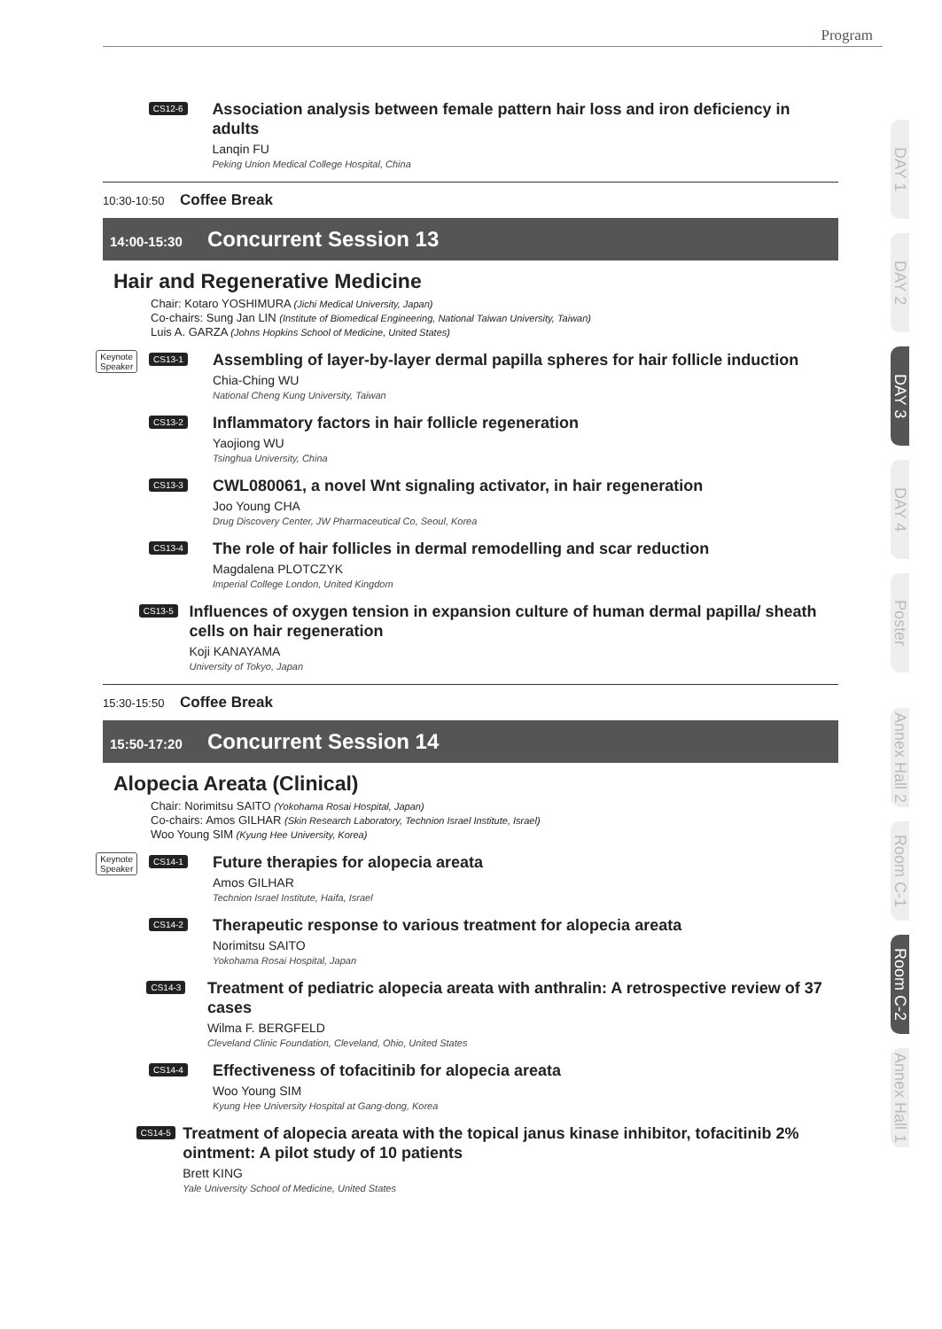Program
CS12-6
Association analysis between female pattern hair loss and iron deficiency in adults
Lanqin FU
Peking Union Medical College Hospital, China
10:30-10:50 Coffee Break
14:00-15:30 Concurrent Session 13
Hair and Regenerative Medicine
Chair: Kotaro YOSHIMURA (Jichi Medical University, Japan)
Co-chairs: Sung Jan LIN (Institute of Biomedical Engineering, National Taiwan University, Taiwan)
Luis A. GARZA (Johns Hopkins School of Medicine, United States)
Keynote
Speaker
CS13-1
Assembling of layer-by-layer dermal papilla spheres for hair follicle induction
Chia-Ching WU
National Cheng Kung University, Taiwan
CS13-2
Inflammatory factors in hair follicle regeneration
Yaojiong WU
Tsinghua University, China
CS13-3
CWL080061, a novel Wnt signaling activator, in hair regeneration
Joo Young CHA
Drug Discovery Center, JW Pharmaceutical Co, Seoul, Korea
CS13-4
The role of hair follicles in dermal remodelling and scar reduction
Magdalena PLOTCZYK
Imperial College London, United Kingdom
CS13-5
Influences of oxygen tension in expansion culture of human dermal papilla/ sheath cells on hair regeneration
Koji KANAYAMA
University of Tokyo, Japan
15:30-15:50 Coffee Break
15:50-17:20 Concurrent Session 14
Alopecia Areata (Clinical)
Chair: Norimitsu SAITO (Yokohama Rosai Hospital, Japan)
Co-chairs: Amos GILHAR (Skin Research Laboratory, Technion Israel Institute, Israel)
Woo Young SIM (Kyung Hee University, Korea)
Keynote
Speaker
CS14-1
Future therapies for alopecia areata
Amos GILHAR
Technion Israel Institute, Haifa, Israel
CS14-2
Therapeutic response to various treatment for alopecia areata
Norimitsu SAITO
Yokohama Rosai Hospital, Japan
CS14-3
Treatment of pediatric alopecia areata with anthralin: A retrospective review of 37 cases
Wilma F. BERGFELD
Cleveland Clinic Foundation, Cleveland, Ohio, United States
CS14-4
Effectiveness of tofacitinib for alopecia areata
Woo Young SIM
Kyung Hee University Hospital at Gang-dong, Korea
CS14-5
Treatment of alopecia areata with the topical janus kinase inhibitor, tofacitinib 2% ointment: A pilot study of 10 patients
Brett KING
Yale University School of Medicine, United States
DAY 1
DAY 2
DAY 3
DAY 4
Poster
Annex Hall 2
Room C-1
Room C-2
Annex Hall 1